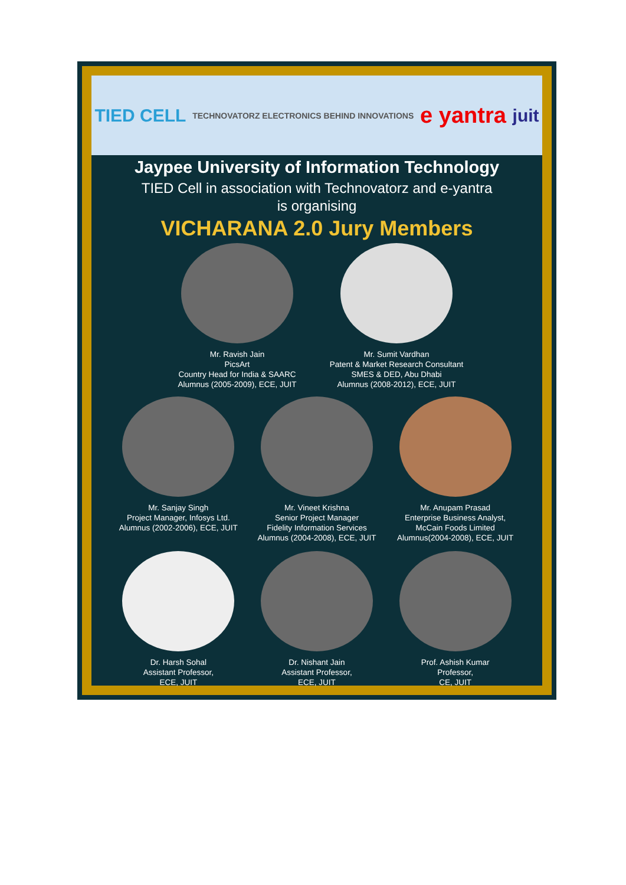TIED CELL TECHNOVATORZ ELECTRONICS BEHIND INNOVATIONS e yantra juit
Jaypee University of Information Technology
TIED Cell in association with Technovatorz and e-yantra
is organising
VICHARANA 2.0 Jury Members
Mr. Ravish Jain
PicsArt
Country Head for India & SAARC
Alumnus (2005-2009), ECE, JUIT
Mr. Sumit Vardhan
Patent & Market Research Consultant
SMES & DED, Abu Dhabi
Alumnus (2008-2012), ECE, JUIT
Mr. Sanjay Singh
Project Manager, Infosys Ltd.
Alumnus (2002-2006), ECE, JUIT
Mr. Vineet Krishna
Senior Project Manager
Fidelity Information Services
Alumnus (2004-2008), ECE, JUIT
Mr. Anupam Prasad
Enterprise Business Analyst,
McCain Foods Limited
Alumnus(2004-2008), ECE, JUIT
Dr. Harsh Sohal
Assistant Professor,
ECE, JUIT
Dr. Nishant Jain
Assistant Professor,
ECE, JUIT
Prof. Ashish Kumar
Professor,
CE, JUIT